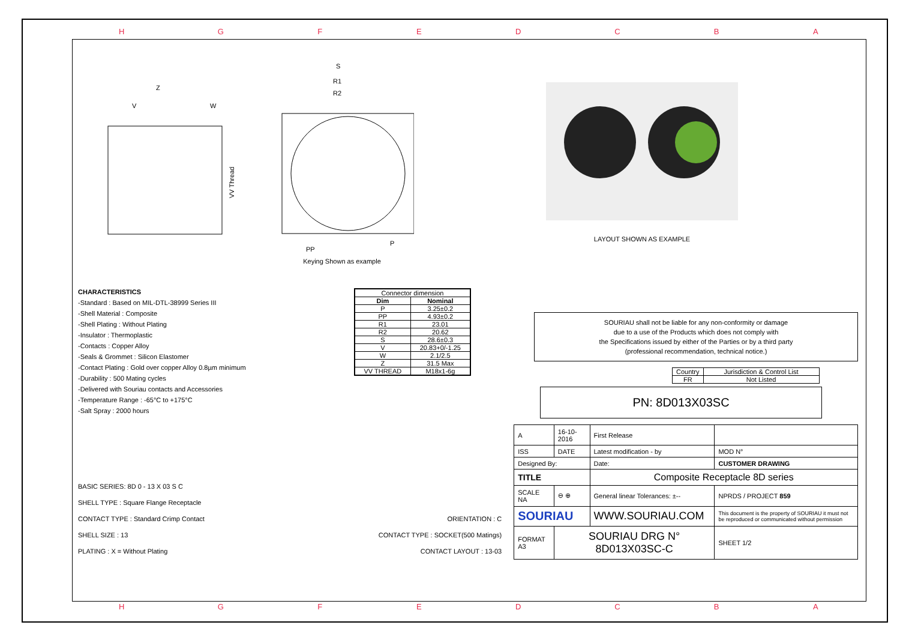HGFEDCBA
HGFEDCBA
Z
V
W
VV Thread
S
R1
R2
P
PP
Keying Shown as example
LAYOUT SHOWN AS EXAMPLE
CHARACTERISTICS
-Standard : Based on MIL-DTL-38999 Series III
-Shell Material : Composite
-Shell Plating : Without Plating
-Insulator : Thermoplastic
-Contacts : Copper Alloy
-Seals & Grommet : Silicon Elastomer
-Contact Plating : Gold over copper Alloy 0.8µm minimum
-Durability : 500 Mating cycles
-Delivered with Souriau contacts and Accessories
-Temperature Range : -65°C to +175°C
-Salt Spray : 2000 hours
| Connector dimension | |
| Dim | Nominal |
| P | 3.25±0.2 |
| PP | 4.93±0.2 |
| R1 | 23.01 |
| R2 | 20.62 |
| S | 28.6±0.3 |
| V | 20.83+0/-1.25 |
| W | 2.1/2.5 |
| Z | 31.5 Max |
| VV THREAD | M18x1-6g |
SOURIAU shall not be liable for any non-conformity or damage
due to a use of the Products which does not comply with
the Specifications issued by either of the Parties or by a third party
(professional recommendation, technical notice.)
| Country | Jurisdiction & Control List |
| FR | Not Listed |
PN: 8D013X03SC
BASIC SERIES: 8D 0 - 13 X 03 S C
SHELL TYPE : Square Flange Receptacle
CONTACT TYPE : Standard Crimp Contact ORIENTATION : C
SHELL SIZE : 13 CONTACT TYPE : SOCKET(500 Matings)
PLATING : X = Without Plating CONTACT LAYOUT : 13-03
| A | 16-10-2016 | First Release | | |
| ISS | DATE | Latest modification - by | | MOD N° |
| Designed By: | | Date: | CUSTOMER DRAWING | |
| TITLE | | Composite Receptacle 8D series | | |
| SCALE NA | ⊖ ⊕ | General linear Tolerances: ±-- | NPRDS / PROJECT 859 | |
| SOURIAU | | WWW.SOURIAU.COM | This document is the property of SOURIAU it must not be reproduced or communicated without permission | |
| FORMAT A3 | SOURIAU DRG N° 8D013X03SC-C | | | SHEET 1/2 |